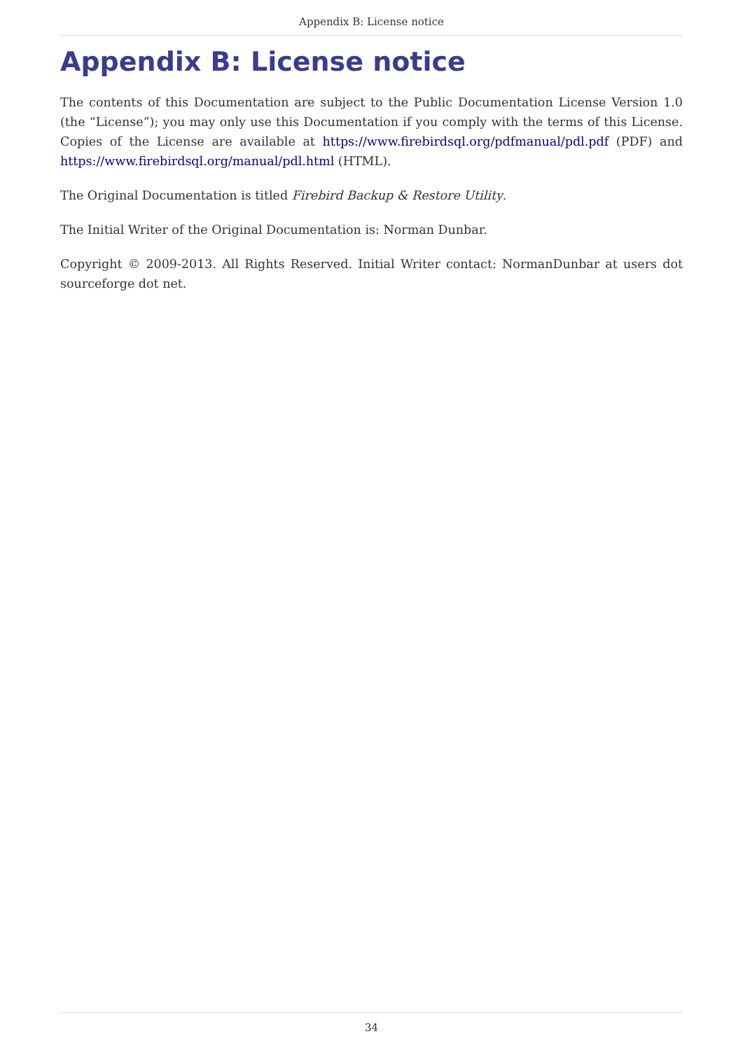Appendix B: License notice
Appendix B: License notice
The contents of this Documentation are subject to the Public Documentation License Version 1.0 (the “License”); you may only use this Documentation if you comply with the terms of this License. Copies of the License are available at https://www.firebirdsql.org/pdfmanual/pdl.pdf (PDF) and https://www.firebirdsql.org/manual/pdl.html (HTML).
The Original Documentation is titled Firebird Backup & Restore Utility.
The Initial Writer of the Original Documentation is: Norman Dunbar.
Copyright © 2009-2013. All Rights Reserved. Initial Writer contact: NormanDunbar at users dot sourceforge dot net.
34